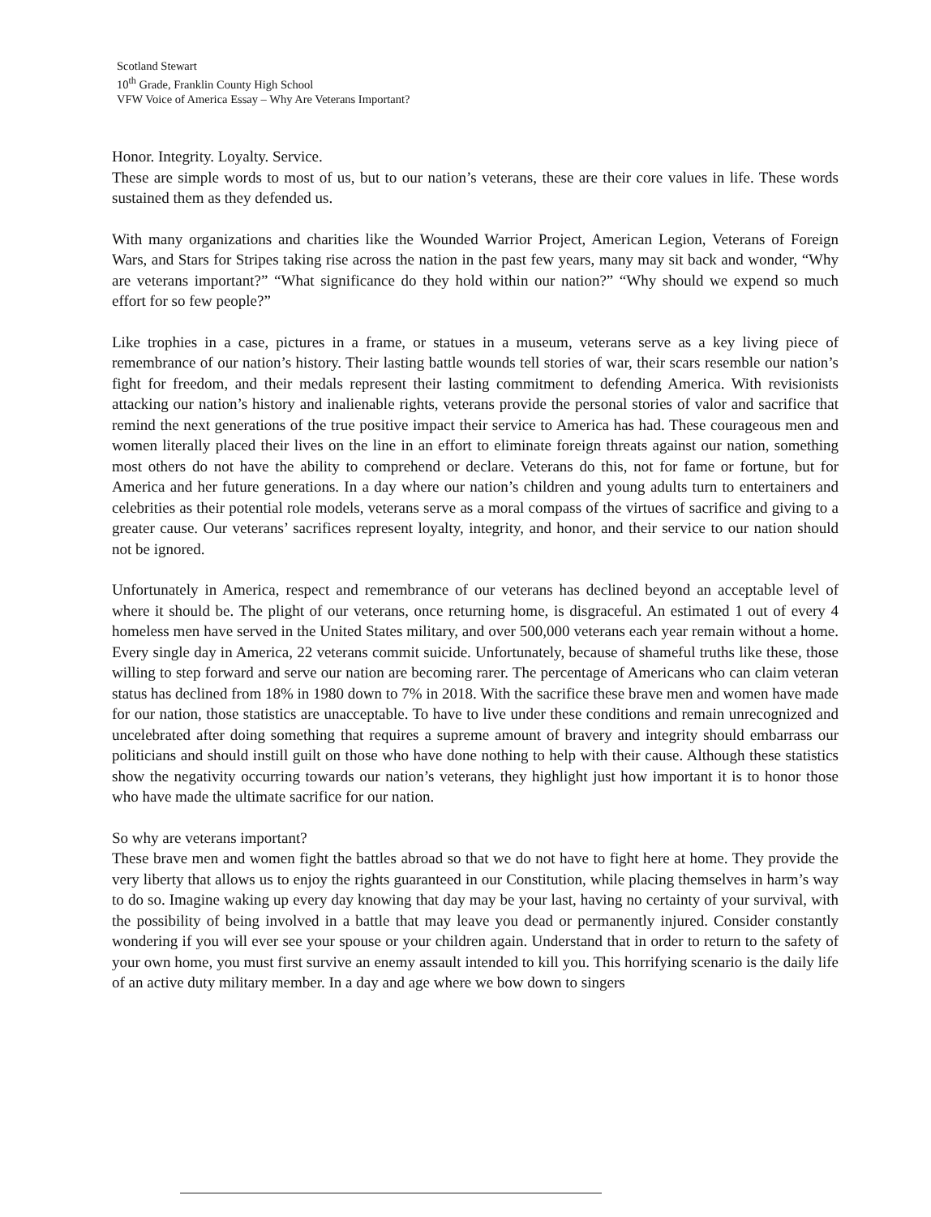Scotland Stewart
10<sup>th</sup> Grade, Franklin County High School
VFW Voice of America Essay – Why Are Veterans Important?
Honor. Integrity. Loyalty. Service.
These are simple words to most of us, but to our nation’s veterans, these are their core values in life. These words sustained them as they defended us.
With many organizations and charities like the Wounded Warrior Project, American Legion, Veterans of Foreign Wars, and Stars for Stripes taking rise across the nation in the past few years, many may sit back and wonder, “Why are veterans important?” “What significance do they hold within our nation?” “Why should we expend so much effort for so few people?”
Like trophies in a case, pictures in a frame, or statues in a museum, veterans serve as a key living piece of remembrance of our nation’s history. Their lasting battle wounds tell stories of war, their scars resemble our nation’s fight for freedom, and their medals represent their lasting commitment to defending America. With revisionists attacking our nation’s history and inalienable rights, veterans provide the personal stories of valor and sacrifice that remind the next generations of the true positive impact their service to America has had. These courageous men and women literally placed their lives on the line in an effort to eliminate foreign threats against our nation, something most others do not have the ability to comprehend or declare. Veterans do this, not for fame or fortune, but for America and her future generations. In a day where our nation’s children and young adults turn to entertainers and celebrities as their potential role models, veterans serve as a moral compass of the virtues of sacrifice and giving to a greater cause. Our veterans’ sacrifices represent loyalty, integrity, and honor, and their service to our nation should not be ignored.
Unfortunately in America, respect and remembrance of our veterans has declined beyond an acceptable level of where it should be. The plight of our veterans, once returning home, is disgraceful. An estimated 1 out of every 4 homeless men have served in the United States military, and over 500,000 veterans each year remain without a home. Every single day in America, 22 veterans commit suicide. Unfortunately, because of shameful truths like these, those willing to step forward and serve our nation are becoming rarer. The percentage of Americans who can claim veteran status has declined from 18% in 1980 down to 7% in 2018. With the sacrifice these brave men and women have made for our nation, those statistics are unacceptable. To have to live under these conditions and remain unrecognized and uncelebrated after doing something that requires a supreme amount of bravery and integrity should embarrass our politicians and should instill guilt on those who have done nothing to help with their cause. Although these statistics show the negativity occurring towards our nation’s veterans, they highlight just how important it is to honor those who have made the ultimate sacrifice for our nation.
So why are veterans important?
These brave men and women fight the battles abroad so that we do not have to fight here at home. They provide the very liberty that allows us to enjoy the rights guaranteed in our Constitution, while placing themselves in harm’s way to do so. Imagine waking up every day knowing that day may be your last, having no certainty of your survival, with the possibility of being involved in a battle that may leave you dead or permanently injured. Consider constantly wondering if you will ever see your spouse or your children again. Understand that in order to return to the safety of your own home, you must first survive an enemy assault intended to kill you. This horrifying scenario is the daily life of an active duty military member. In a day and age where we bow down to singers